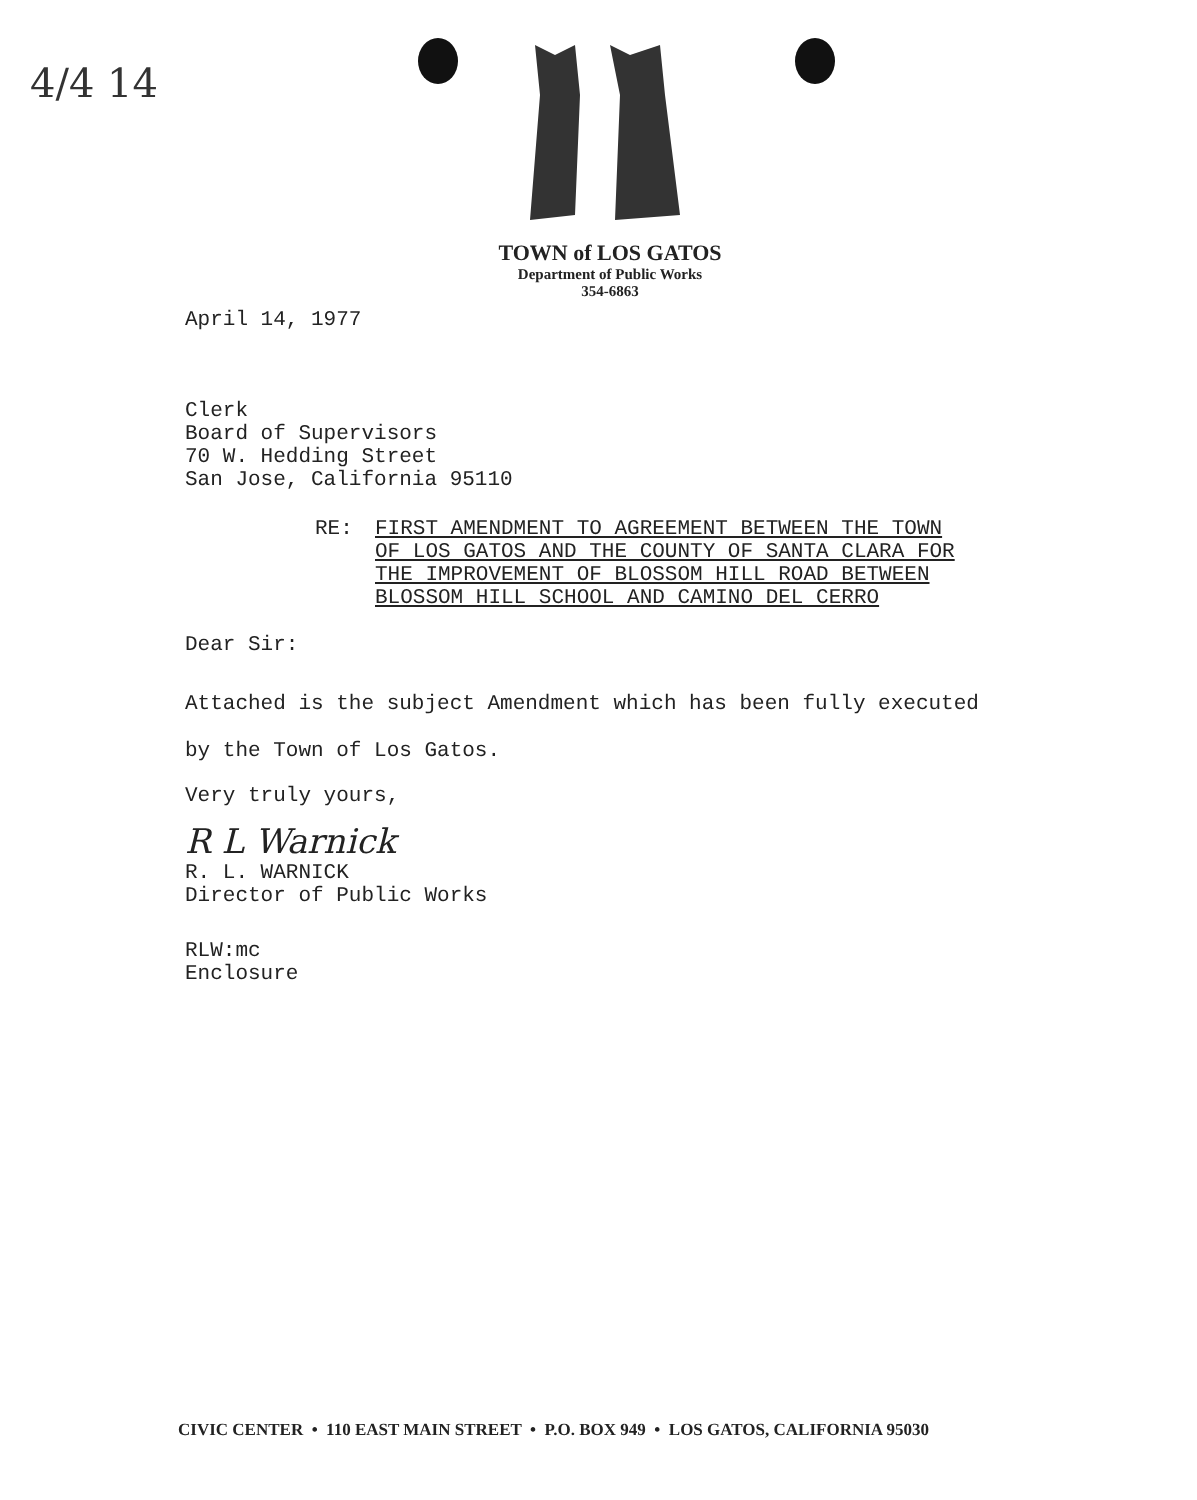4/4 14
TOWN of LOS GATOS
Department of Public Works
354-6863
April 14, 1977
Clerk
Board of Supervisors
70 W. Hedding Street
San Jose, California 95110
RE: FIRST AMENDMENT TO AGREEMENT BETWEEN THE TOWN
OF LOS GATOS AND THE COUNTY OF SANTA CLARA FOR
THE IMPROVEMENT OF BLOSSOM HILL ROAD BETWEEN
BLOSSOM HILL SCHOOL AND CAMINO DEL CERRO
Dear Sir:
Attached is the subject Amendment which has been fully executed
by the Town of Los Gatos.
Very truly yours,
R L Warnick
R. L. WARNICK
Director of Public Works
RLW:mc
Enclosure
CIVIC CENTER • 110 EAST MAIN STREET • P.O. BOX 949 • LOS GATOS, CALIFORNIA 95030